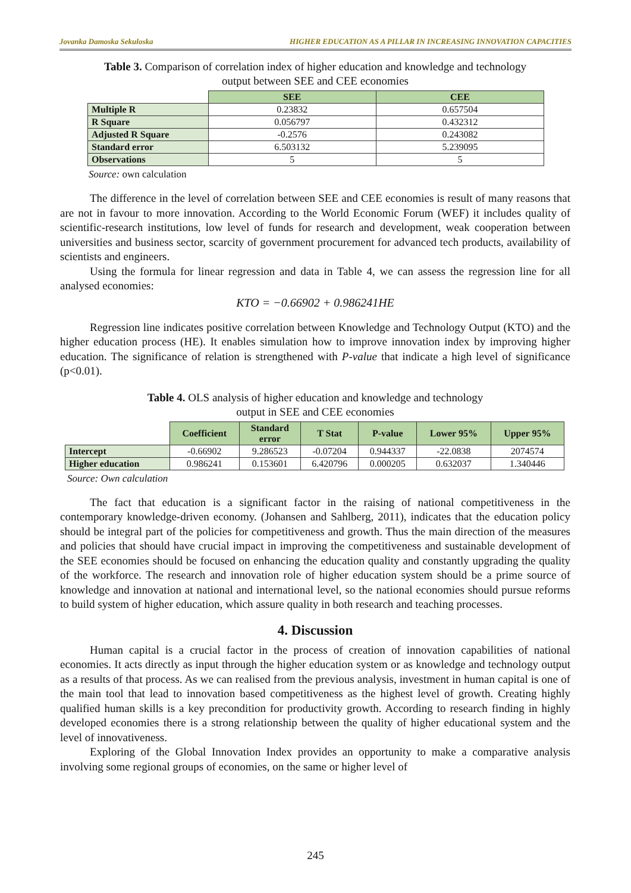Jovanka Damoska Sekuloska HIGHER EDUCATION AS A PILLAR IN INCREASING INNOVATION CAPACITIES
Table 3. Comparison of correlation index of higher education and knowledge and technology
output between SEE and CEE economies
| | SEE | CEE |
| Multiple R | 0.23832 | 0.657504 |
| R Square | 0.056797 | 0.432312 |
| Adjusted R Square | -0.2576 | 0.243082 |
| Standard error | 6.503132 | 5.239095 |
| Observations | 5 | 5 |
Source: own calculation
The difference in the level of correlation between SEE and CEE economies is result of many reasons that are not in favour to more innovation. According to the World Economic Forum (WEF) it includes quality of scientific-research institutions, low level of funds for research and development, weak cooperation between universities and business sector, scarcity of government procurement for advanced tech products, availability of scientists and engineers.
Using the formula for linear regression and data in Table 4, we can assess the regression line for all analysed economies:
KTO = −0.66902 + 0.986241HE
Regression line indicates positive correlation between Knowledge and Technology Output (KTO) and the higher education process (HE). It enables simulation how to improve innovation index by improving higher education. The significance of relation is strengthened with P-value that indicate a high level of significance (p<0.01).
Table 4. OLS analysis of higher education and knowledge and technology
output in SEE and CEE economies
| | Coefficient | Standard error | T Stat | P-value | Lower 95% | Upper 95% |
| Intercept | -0.66902 | 9.286523 | -0.07204 | 0.944337 | -22.0838 | 2074574 |
| Higher education | 0.986241 | 0.153601 | 6.420796 | 0.000205 | 0.632037 | 1.340446 |
Source: Own calculation
The fact that education is a significant factor in the raising of national competitiveness in the contemporary knowledge-driven economy. (Johansen and Sahlberg, 2011), indicates that the education policy should be integral part of the policies for competitiveness and growth. Thus the main direction of the measures and policies that should have crucial impact in improving the competitiveness and sustainable development of the SEE economies should be focused on enhancing the education quality and constantly upgrading the quality of the workforce. The research and innovation role of higher education system should be a prime source of knowledge and innovation at national and international level, so the national economies should pursue reforms to build system of higher education, which assure quality in both research and teaching processes.
4. Discussion
Human capital is a crucial factor in the process of creation of innovation capabilities of national economies. It acts directly as input through the higher education system or as knowledge and technology output as a results of that process. As we can realised from the previous analysis, investment in human capital is one of the main tool that lead to innovation based competitiveness as the highest level of growth. Creating highly qualified human skills is a key precondition for productivity growth. According to research finding in highly developed economies there is a strong relationship between the quality of higher educational system and the level of innovativeness.
Exploring of the Global Innovation Index provides an opportunity to make a comparative analysis involving some regional groups of economies, on the same or higher level of
245